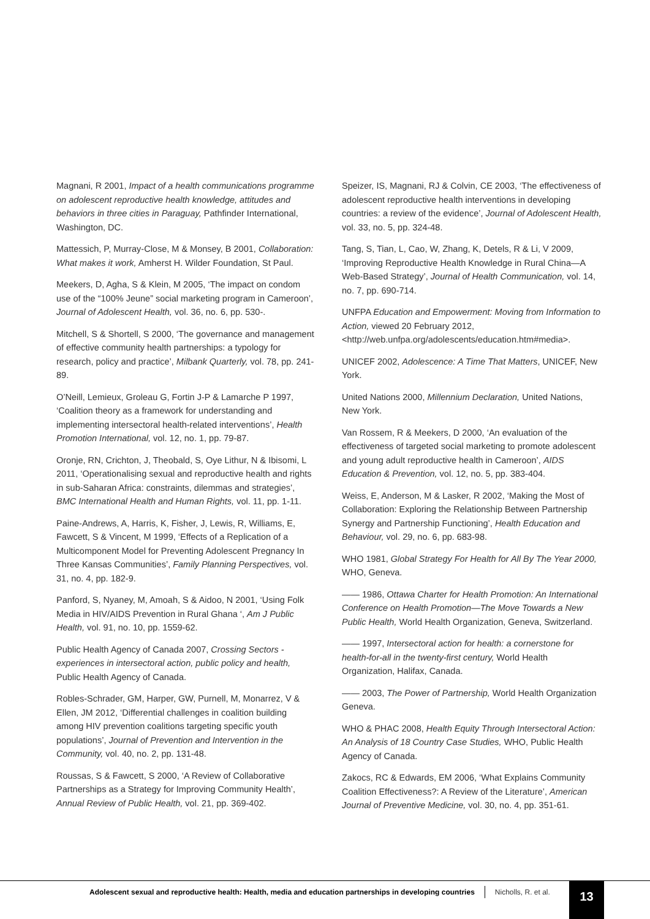Magnani, R 2001, Impact of a health communications programme on adolescent reproductive health knowledge, attitudes and behaviors in three cities in Paraguay, Pathfinder International, Washington, DC.
Mattessich, P, Murray-Close, M & Monsey, B 2001, Collaboration: What makes it work, Amherst H. Wilder Foundation, St Paul.
Meekers, D, Agha, S & Klein, M 2005, ‘The impact on condom use of the “100% Jeune” social marketing program in Cameroon’, Journal of Adolescent Health, vol. 36, no. 6, pp. 530-.
Mitchell, S & Shortell, S 2000, ‘The governance and management of effective community health partnerships: a typology for research, policy and practice’, Milbank Quarterly, vol. 78, pp. 241-89.
O’Neill, Lemieux, Groleau G, Fortin J-P & Lamarche P 1997, ‘Coalition theory as a framework for understanding and implementing intersectoral health-related interventions’, Health Promotion International, vol. 12, no. 1, pp. 79-87.
Oronje, RN, Crichton, J, Theobald, S, Oye Lithur, N & Ibisomi, L 2011, ‘Operationalising sexual and reproductive health and rights in sub-Saharan Africa: constraints, dilemmas and strategies’, BMC International Health and Human Rights, vol. 11, pp. 1-11.
Paine-Andrews, A, Harris, K, Fisher, J, Lewis, R, Williams, E, Fawcett, S & Vincent, M 1999, ‘Effects of a Replication of a Multicomponent Model for Preventing Adolescent Pregnancy In Three Kansas Communities’, Family Planning Perspectives, vol. 31, no. 4, pp. 182-9.
Panford, S, Nyaney, M, Amoah, S & Aidoo, N 2001, ‘Using Folk Media in HIV/AIDS Prevention in Rural Ghana ‘, Am J Public Health, vol. 91, no. 10, pp. 1559-62.
Public Health Agency of Canada 2007, Crossing Sectors - experiences in intersectoral action, public policy and health, Public Health Agency of Canada.
Robles-Schrader, GM, Harper, GW, Purnell, M, Monarrez, V & Ellen, JM 2012, ‘Differential challenges in coalition building among HIV prevention coalitions targeting specific youth populations’, Journal of Prevention and Intervention in the Community, vol. 40, no. 2, pp. 131-48.
Roussas, S & Fawcett, S 2000, ‘A Review of Collaborative Partnerships as a Strategy for Improving Community Health’, Annual Review of Public Health, vol. 21, pp. 369-402.
Speizer, IS, Magnani, RJ & Colvin, CE 2003, ‘The effectiveness of adolescent reproductive health interventions in developing countries: a review of the evidence’, Journal of Adolescent Health, vol. 33, no. 5, pp. 324-48.
Tang, S, Tian, L, Cao, W, Zhang, K, Detels, R & Li, V 2009, ‘Improving Reproductive Health Knowledge in Rural China—A Web-Based Strategy’, Journal of Health Communication, vol. 14, no. 7, pp. 690-714.
UNFPA Education and Empowerment: Moving from Information to Action, viewed 20 February 2012, <http://web.unfpa.org/adolescents/education.htm#media>.
UNICEF 2002, Adolescence: A Time That Matters, UNICEF, New York.
United Nations 2000, Millennium Declaration, United Nations, New York.
Van Rossem, R & Meekers, D 2000, ‘An evaluation of the effectiveness of targeted social marketing to promote adolescent and young adult reproductive health in Cameroon’, AIDS Education & Prevention, vol. 12, no. 5, pp. 383-404.
Weiss, E, Anderson, M & Lasker, R 2002, ‘Making the Most of Collaboration: Exploring the Relationship Between Partnership Synergy and Partnership Functioning’, Health Education and Behaviour, vol. 29, no. 6, pp. 683-98.
WHO 1981, Global Strategy For Health for All By The Year 2000, WHO, Geneva.
—— 1986, Ottawa Charter for Health Promotion: An International Conference on Health Promotion—The Move Towards a New Public Health, World Health Organization, Geneva, Switzerland.
—— 1997, Intersectoral action for health: a cornerstone for health-for-all in the twenty-first century, World Health Organization, Halifax, Canada.
—— 2003, The Power of Partnership, World Health Organization Geneva.
WHO & PHAC 2008, Health Equity Through Intersectoral Action: An Analysis of 18 Country Case Studies, WHO, Public Health Agency of Canada.
Zakocs, RC & Edwards, EM 2006, ‘What Explains Community Coalition Effectiveness?: A Review of the Literature’, American Journal of Preventive Medicine, vol. 30, no. 4, pp. 351-61.
Adolescent sexual and reproductive health: Health, media and education partnerships in developing countries Nicholls, R. et al.
13